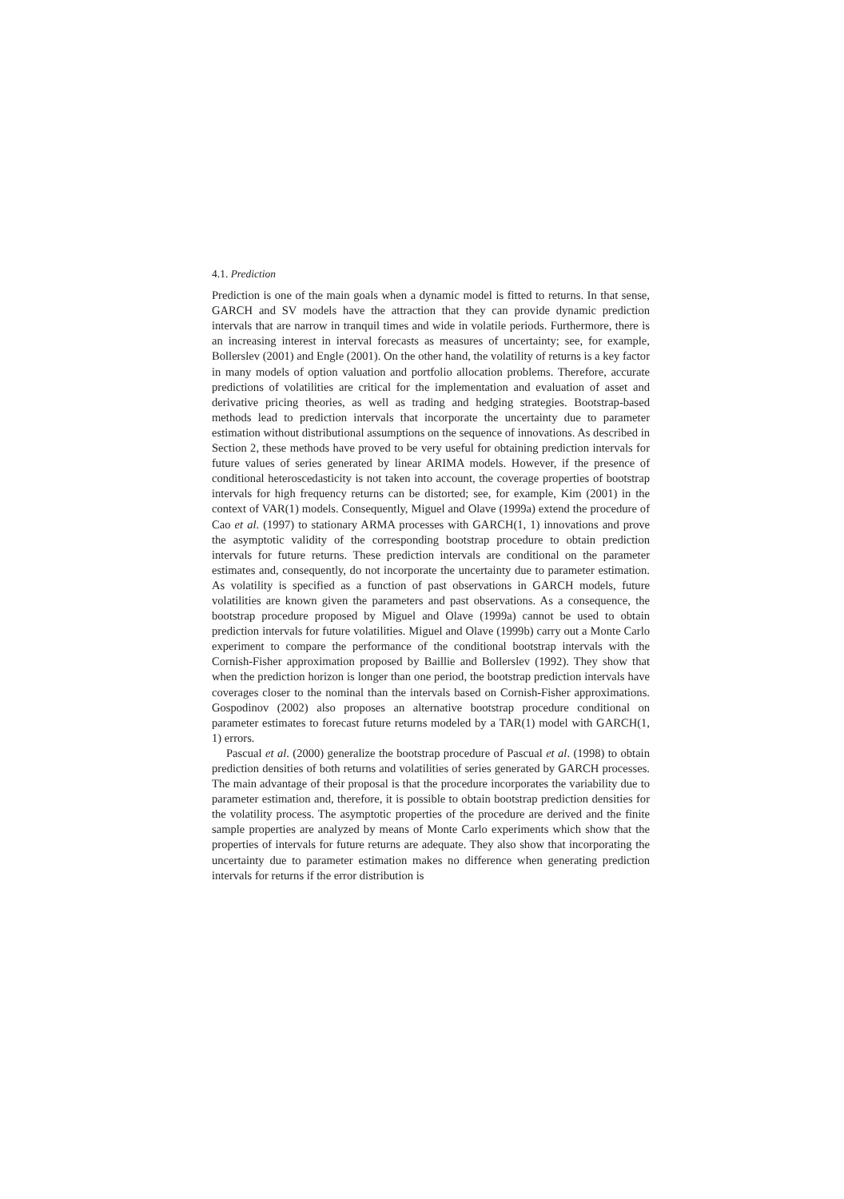4.1. Prediction
Prediction is one of the main goals when a dynamic model is fitted to returns. In that sense, GARCH and SV models have the attraction that they can provide dynamic prediction intervals that are narrow in tranquil times and wide in volatile periods. Furthermore, there is an increasing interest in interval forecasts as measures of uncertainty; see, for example, Bollerslev (2001) and Engle (2001). On the other hand, the volatility of returns is a key factor in many models of option valuation and portfolio allocation problems. Therefore, accurate predictions of volatilities are critical for the implementation and evaluation of asset and derivative pricing theories, as well as trading and hedging strategies. Bootstrap-based methods lead to prediction intervals that incorporate the uncertainty due to parameter estimation without distributional assumptions on the sequence of innovations. As described in Section 2, these methods have proved to be very useful for obtaining prediction intervals for future values of series generated by linear ARIMA models. However, if the presence of conditional heteroscedasticity is not taken into account, the coverage properties of bootstrap intervals for high frequency returns can be distorted; see, for example, Kim (2001) in the context of VAR(1) models. Consequently, Miguel and Olave (1999a) extend the procedure of Cao et al. (1997) to stationary ARMA processes with GARCH(1, 1) innovations and prove the asymptotic validity of the corresponding bootstrap procedure to obtain prediction intervals for future returns. These prediction intervals are conditional on the parameter estimates and, consequently, do not incorporate the uncertainty due to parameter estimation. As volatility is specified as a function of past observations in GARCH models, future volatilities are known given the parameters and past observations. As a consequence, the bootstrap procedure proposed by Miguel and Olave (1999a) cannot be used to obtain prediction intervals for future volatilities. Miguel and Olave (1999b) carry out a Monte Carlo experiment to compare the performance of the conditional bootstrap intervals with the Cornish-Fisher approximation proposed by Baillie and Bollerslev (1992). They show that when the prediction horizon is longer than one period, the bootstrap prediction intervals have coverages closer to the nominal than the intervals based on Cornish-Fisher approximations. Gospodinov (2002) also proposes an alternative bootstrap procedure conditional on parameter estimates to forecast future returns modeled by a TAR(1) model with GARCH(1, 1) errors.
Pascual et al. (2000) generalize the bootstrap procedure of Pascual et al. (1998) to obtain prediction densities of both returns and volatilities of series generated by GARCH processes. The main advantage of their proposal is that the procedure incorporates the variability due to parameter estimation and, therefore, it is possible to obtain bootstrap prediction densities for the volatility process. The asymptotic properties of the procedure are derived and the finite sample properties are analyzed by means of Monte Carlo experiments which show that the properties of intervals for future returns are adequate. They also show that incorporating the uncertainty due to parameter estimation makes no difference when generating prediction intervals for returns if the error distribution is